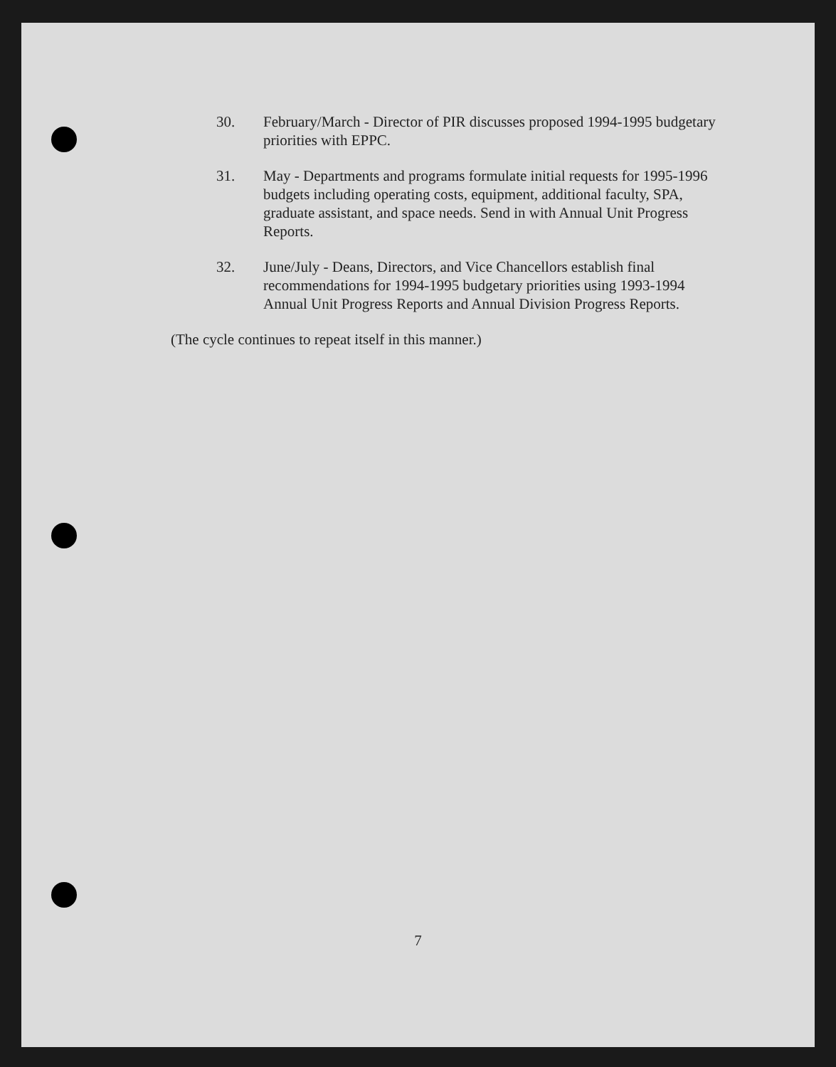30. February/March - Director of PIR discusses proposed 1994-1995 budgetary priorities with EPPC.
31. May - Departments and programs formulate initial requests for 1995-1996 budgets including operating costs, equipment, additional faculty, SPA, graduate assistant, and space needs. Send in with Annual Unit Progress Reports.
32. June/July - Deans, Directors, and Vice Chancellors establish final recommendations for 1994-1995 budgetary priorities using 1993-1994 Annual Unit Progress Reports and Annual Division Progress Reports.
(The cycle continues to repeat itself in this manner.)
7